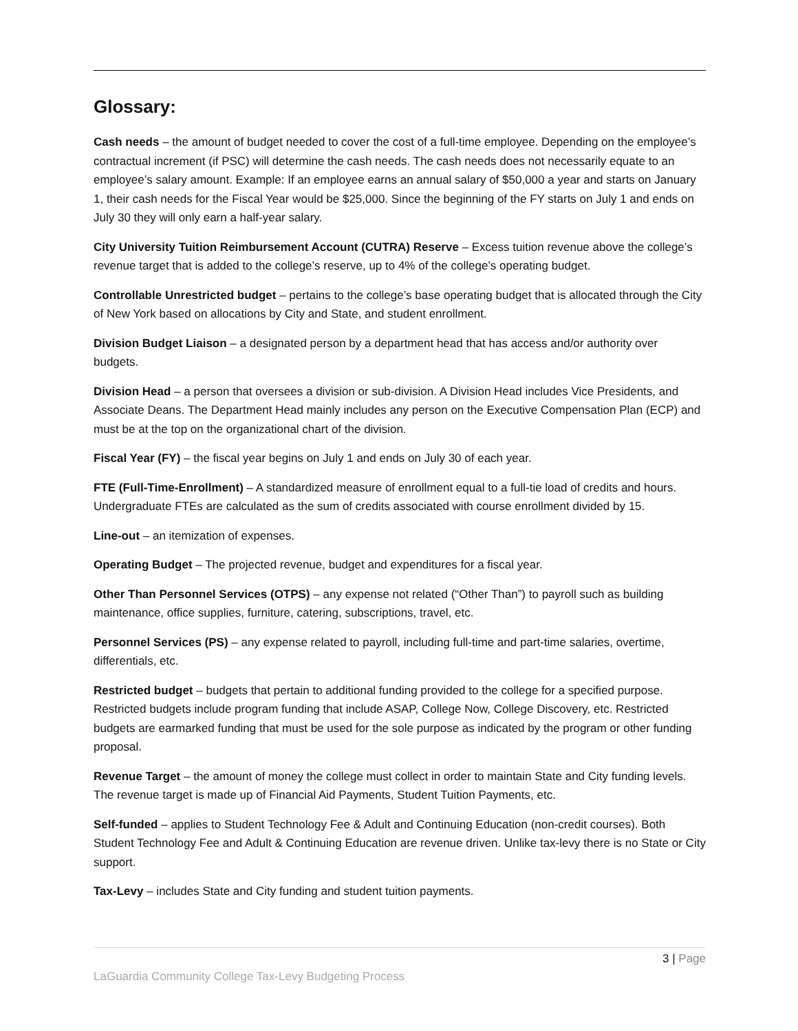Glossary:
Cash needs – the amount of budget needed to cover the cost of a full-time employee. Depending on the employee’s contractual increment (if PSC) will determine the cash needs. The cash needs does not necessarily equate to an employee’s salary amount. Example: If an employee earns an annual salary of $50,000 a year and starts on January 1, their cash needs for the Fiscal Year would be $25,000. Since the beginning of the FY starts on July 1 and ends on July 30 they will only earn a half-year salary.
City University Tuition Reimbursement Account (CUTRA) Reserve – Excess tuition revenue above the college’s revenue target that is added to the college’s reserve, up to 4% of the college’s operating budget.
Controllable Unrestricted budget – pertains to the college’s base operating budget that is allocated through the City of New York based on allocations by City and State, and student enrollment.
Division Budget Liaison – a designated person by a department head that has access and/or authority over budgets.
Division Head – a person that oversees a division or sub-division. A Division Head includes Vice Presidents, and Associate Deans. The Department Head mainly includes any person on the Executive Compensation Plan (ECP) and must be at the top on the organizational chart of the division.
Fiscal Year (FY) – the fiscal year begins on July 1 and ends on July 30 of each year.
FTE (Full-Time-Enrollment) – A standardized measure of enrollment equal to a full-tie load of credits and hours. Undergraduate FTEs are calculated as the sum of credits associated with course enrollment divided by 15.
Line-out – an itemization of expenses.
Operating Budget – The projected revenue, budget and expenditures for a fiscal year.
Other Than Personnel Services (OTPS) – any expense not related (“Other Than”) to payroll such as building maintenance, office supplies, furniture, catering, subscriptions, travel, etc.
Personnel Services (PS) – any expense related to payroll, including full-time and part-time salaries, overtime, differentials, etc.
Restricted budget – budgets that pertain to additional funding provided to the college for a specified purpose. Restricted budgets include program funding that include ASAP, College Now, College Discovery, etc. Restricted budgets are earmarked funding that must be used for the sole purpose as indicated by the program or other funding proposal.
Revenue Target – the amount of money the college must collect in order to maintain State and City funding levels. The revenue target is made up of Financial Aid Payments, Student Tuition Payments, etc.
Self-funded – applies to Student Technology Fee & Adult and Continuing Education (non-credit courses). Both Student Technology Fee and Adult & Continuing Education are revenue driven. Unlike tax-levy there is no State or City support.
Tax-Levy – includes State and City funding and student tuition payments.
3 | Page
LaGuardia Community College Tax-Levy Budgeting Process